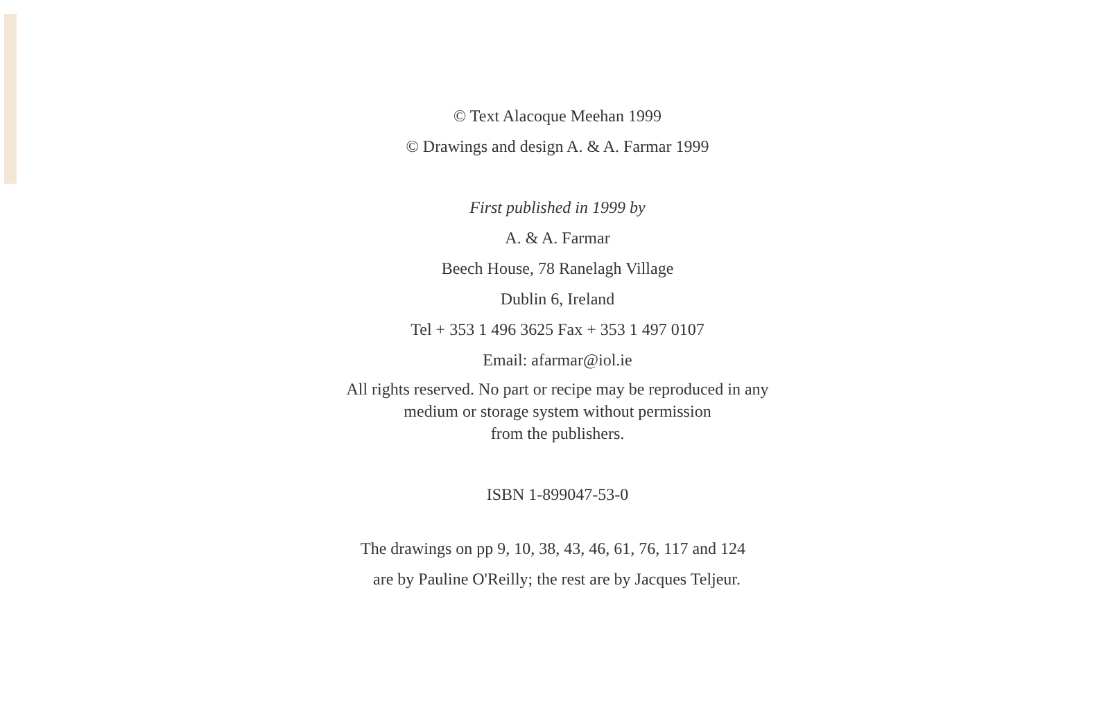© Text Alacoque Meehan 1999
© Drawings and design A. & A. Farmar 1999
First published in 1999 by
A. & A. Farmar
Beech House, 78 Ranelagh Village
Dublin 6, Ireland
Tel + 353 1 496 3625 Fax + 353 1 497 0107
Email: afarmar@iol.ie
All rights reserved. No part or recipe may be reproduced in any
medium or storage system without permission
from the publishers.
ISBN 1-899047-53-0
The drawings on pp 9, 10, 38, 43, 46, 61, 76, 117 and 124
are by Pauline O'Reilly; the rest are by Jacques Teljeur.